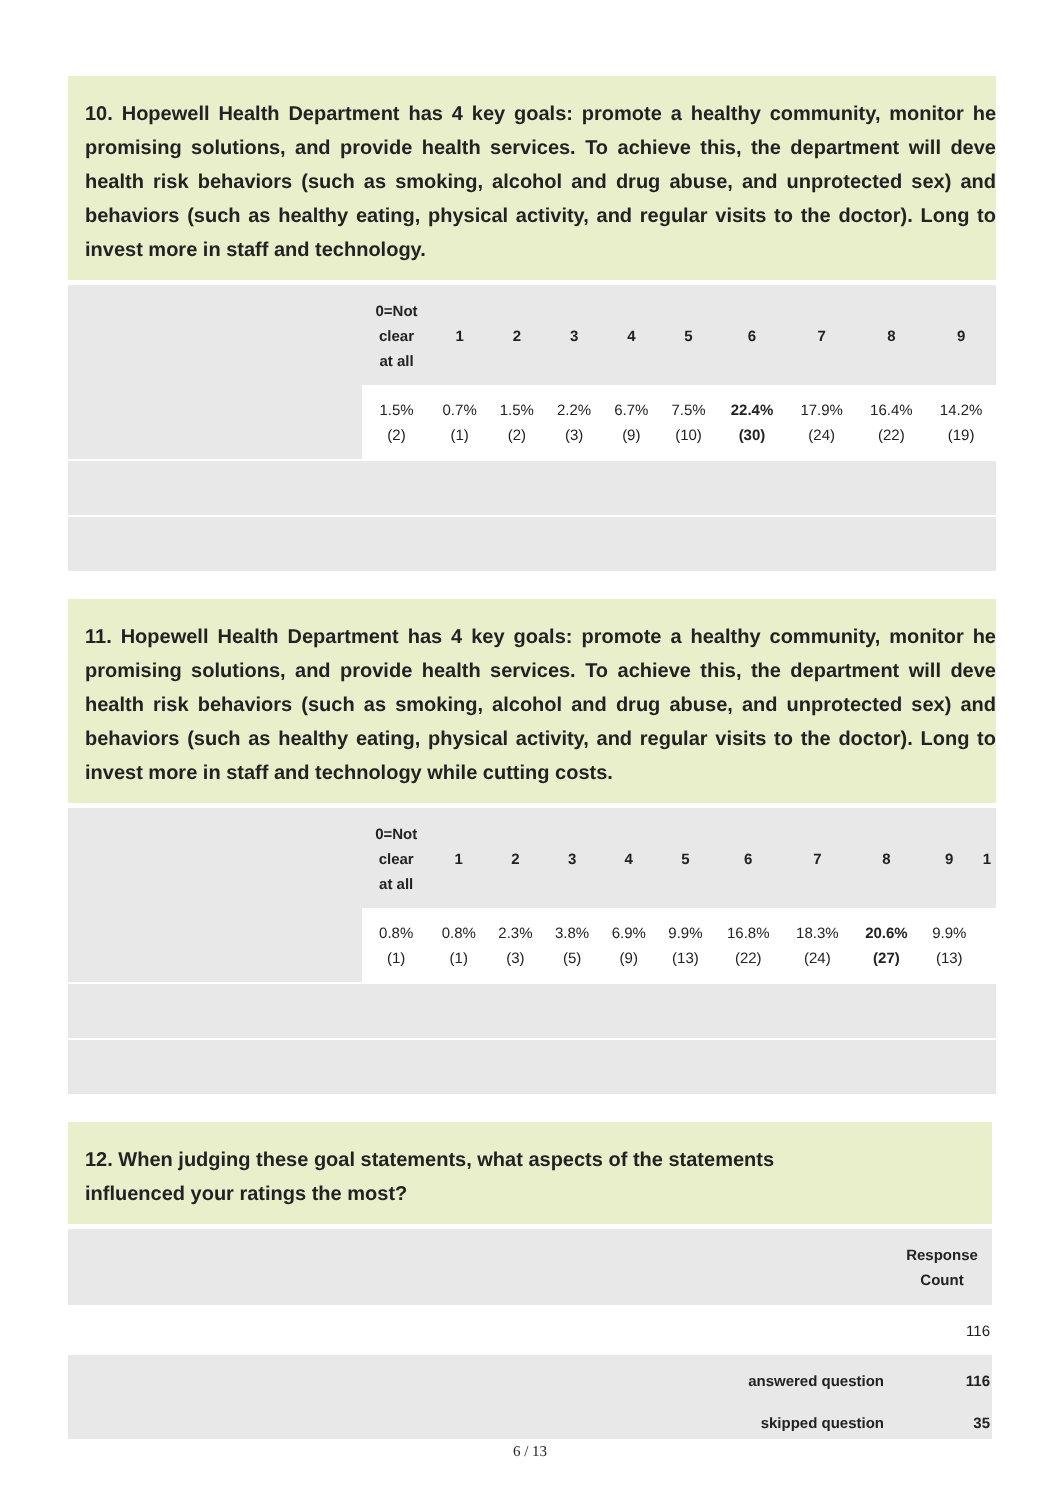10. Hopewell Health Department has 4 key goals: promote a healthy community, monitor he promising solutions, and provide health services. To achieve this, the department will deve health risk behaviors (such as smoking, alcohol and drug abuse, and unprotected sex) and behaviors (such as healthy eating, physical activity, and regular visits to the doctor). Long to invest more in staff and technology.
| | 0=Not clear at all | 1 | 2 | 3 | 4 | 5 | 6 | 7 | 8 | 9 |
| --- | --- | --- | --- | --- | --- | --- | --- | --- | --- | --- |
| | 1.5% (2) | 0.7% (1) | 1.5% (2) | 2.2% (3) | 6.7% (9) | 7.5% (10) | 22.4% (30) | 17.9% (24) | 16.4% (22) | 14.2% (19) |
11. Hopewell Health Department has 4 key goals: promote a healthy community, monitor he promising solutions, and provide health services. To achieve this, the department will deve health risk behaviors (such as smoking, alcohol and drug abuse, and unprotected sex) and behaviors (such as healthy eating, physical activity, and regular visits to the doctor). Long to invest more in staff and technology while cutting costs.
| | 0=Not clear at all | 1 | 2 | 3 | 4 | 5 | 6 | 7 | 8 | 9 | 1 |
| --- | --- | --- | --- | --- | --- | --- | --- | --- | --- | --- | --- |
| | 0.8% (1) | 0.8% (1) | 2.3% (3) | 3.8% (5) | 6.9% (9) | 9.9% (13) | 16.8% (22) | 18.3% (24) | 20.6% (27) | 9.9% (13) | |
12. When judging these goal statements, what aspects of the statements
influenced your ratings the most?
| | Response Count |
| --- | --- |
| | 116 |
| answered question | 116 |
| skipped question | 35 |
6 / 13